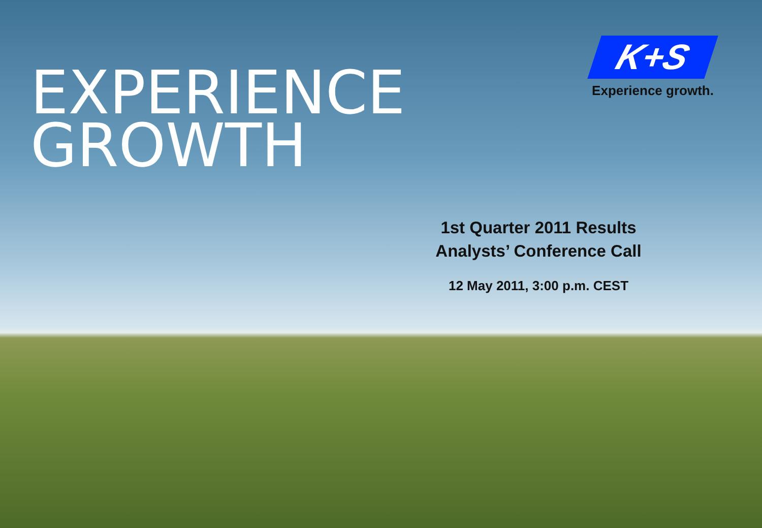EXPERIENCE
GROWTH
K+S
Experience growth.
1st Quarter 2011 Results
Analysts’ Conference Call
12 May 2011, 3:00 p.m. CEST